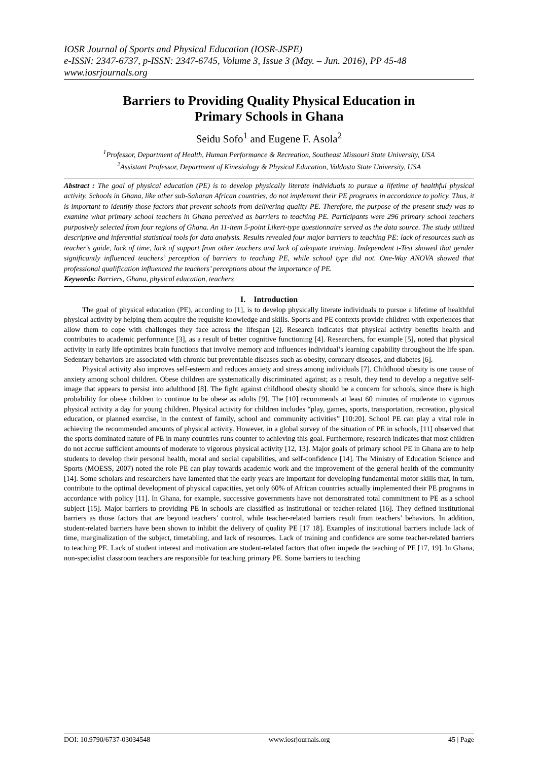IOSR Journal of Sports and Physical Education (IOSR-JSPE)
e-ISSN: 2347-6737, p-ISSN: 2347-6745, Volume 3, Issue 3 (May. – Jun. 2016), PP 45-48
www.iosrjournals.org
Barriers to Providing Quality Physical Education in
Primary Schools in Ghana
Seidu Sofo<sup>1</sup> and Eugene F. Asola<sup>2</sup>
<sup>1</sup> Professor, Department of Health, Human Performance & Recreation, Southeast Missouri State University, USA
<sup>2</sup> Assistant Professor, Department of Kinesiology & Physical Education, Valdosta State University, USA
Abstract : The goal of physical education (PE) is to develop physically literate individuals to pursue a lifetime of healthful physical activity. Schools in Ghana, like other sub-Saharan African countries, do not implement their PE programs in accordance to policy. Thus, it is important to identify those factors that prevent schools from delivering quality PE. Therefore, the purpose of the present study was to examine what primary school teachers in Ghana perceived as barriers to teaching PE. Participants were 296 primary school teachers purposively selected from four regions of Ghana. An 11-item 5-point Likert-type questionnaire served as the data source. The study utilized descriptive and inferential statistical tools for data analysis. Results revealed four major barriers to teaching PE: lack of resources such as teacher’s guide, lack of time, lack of support from other teachers and lack of adequate training. Independent t-Test showed that gender significantly influenced teachers’ perception of barriers to teaching PE, while school type did not. One-Way ANOVA showed that professional qualification influenced the teachers’ perceptions about the importance of PE.
Keywords: Barriers, Ghana, physical education, teachers
I. Introduction
The goal of physical education (PE), according to [1], is to develop physically literate individuals to pursue a lifetime of healthful physical activity by helping them acquire the requisite knowledge and skills. Sports and PE contexts provide children with experiences that allow them to cope with challenges they face across the lifespan [2]. Research indicates that physical activity benefits health and contributes to academic performance [3], as a result of better cognitive functioning [4]. Researchers, for example [5], noted that physical activity in early life optimizes brain functions that involve memory and influences individual’s learning capability throughout the life span. Sedentary behaviors are associated with chronic but preventable diseases such as obesity, coronary diseases, and diabetes [6].
Physical activity also improves self-esteem and reduces anxiety and stress among individuals [7]. Childhood obesity is one cause of anxiety among school children. Obese children are systematically discriminated against; as a result, they tend to develop a negative self-image that appears to persist into adulthood [8]. The fight against childhood obesity should be a concern for schools, since there is high probability for obese children to continue to be obese as adults [9]. The [10] recommends at least 60 minutes of moderate to vigorous physical activity a day for young children. Physical activity for children includes “play, games, sports, transportation, recreation, physical education, or planned exercise, in the context of family, school and community activities” [10:20]. School PE can play a vital role in achieving the recommended amounts of physical activity. However, in a global survey of the situation of PE in schools, [11] observed that the sports dominated nature of PE in many countries runs counter to achieving this goal. Furthermore, research indicates that most children do not accrue sufficient amounts of moderate to vigorous physical activity [12, 13]. Major goals of primary school PE in Ghana are to help students to develop their personal health, moral and social capabilities, and self-confidence [14]. The Ministry of Education Science and Sports (MOESS, 2007) noted the role PE can play towards academic work and the improvement of the general health of the community [14]. Some scholars and researchers have lamented that the early years are important for developing fundamental motor skills that, in turn, contribute to the optimal development of physical capacities, yet only 60% of African countries actually implemented their PE programs in accordance with policy [11]. In Ghana, for example, successive governments have not demonstrated total commitment to PE as a school subject [15]. Major barriers to providing PE in schools are classified as institutional or teacher-related [16]. They defined institutional barriers as those factors that are beyond teachers’ control, while teacher-related barriers result from teachers’ behaviors. In addition, student-related barriers have been shown to inhibit the delivery of quality PE [17 18]. Examples of institutional barriers include lack of time, marginalization of the subject, timetabling, and lack of resources. Lack of training and confidence are some teacher-related barriers to teaching PE. Lack of student interest and motivation are student-related factors that often impede the teaching of PE [17, 19]. In Ghana, non-specialist classroom teachers are responsible for teaching primary PE. Some barriers to teaching
DOI: 10.9790/6737-03034548 www.iosrjournals.org 45 | Page